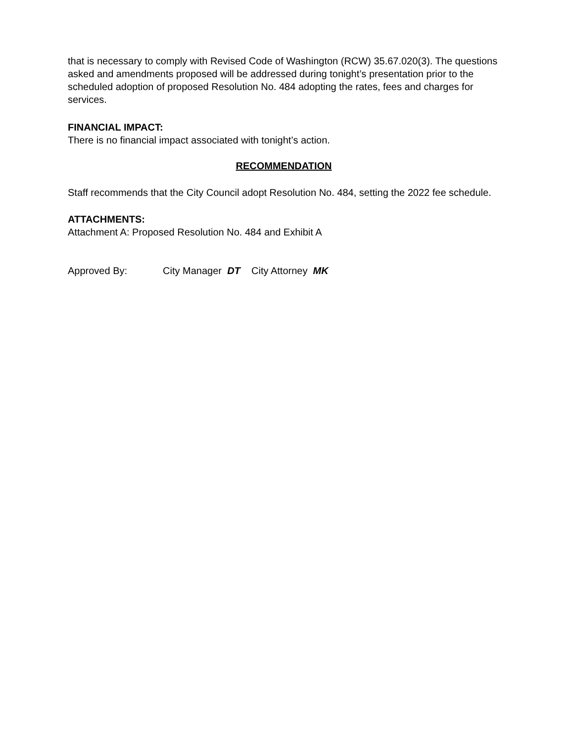that is necessary to comply with Revised Code of Washington (RCW) 35.67.020(3). The questions asked and amendments proposed will be addressed during tonight’s presentation prior to the scheduled adoption of proposed Resolution No. 484 adopting the rates, fees and charges for services.
FINANCIAL IMPACT:
There is no financial impact associated with tonight’s action.
RECOMMENDATION
Staff recommends that the City Council adopt Resolution No. 484, setting the 2022 fee schedule.
ATTACHMENTS:
Attachment A: Proposed Resolution No. 484 and Exhibit A
Approved By: City Manager DT City Attorney MK